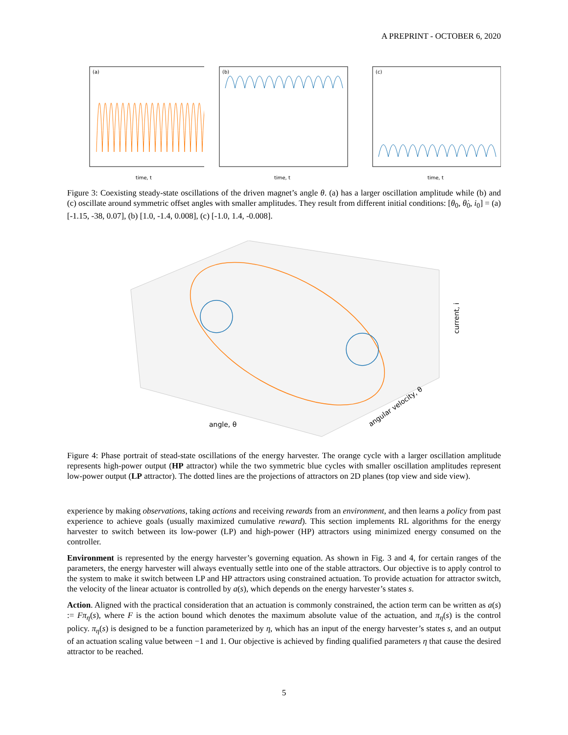A PREPRINT - OCTOBER 6, 2020
(a)
time, t
(b)
time, t
(c)
time, t
Figure 3: Coexisting steady-state oscillations of the driven magnet’s angle θ. (a) has a larger oscillation amplitude while (b) and (c) oscillate around symmetric offset angles with smaller amplitudes. They result from different initial conditions: [θ<sub>0</sub>, θ̇<sub>0</sub>, i<sub>0</sub>] = (a) [-1.15, -38, 0.07], (b) [1.0, -1.4, 0.008], (c) [-1.0, 1.4, -0.008].
angle, θ
angular velocity, θ
current, i
Figure 4: Phase portrait of stead-state oscillations of the energy harvester. The orange cycle with a larger oscillation amplitude represents high-power output (HP attractor) while the two symmetric blue cycles with smaller oscillation amplitudes represent low-power output (LP attractor). The dotted lines are the projections of attractors on 2D planes (top view and side view).
experience by making observations, taking actions and receiving rewards from an environment, and then learns a policy from past experience to achieve goals (usually maximized cumulative reward). This section implements RL algorithms for the energy harvester to switch between its low-power (LP) and high-power (HP) attractors using minimized energy consumed on the controller.
Environment is represented by the energy harvester’s governing equation. As shown in Fig. 3 and 4, for certain ranges of the parameters, the energy harvester will always eventually settle into one of the stable attractors. Our objective is to apply control to the system to make it switch between LP and HP attractors using constrained actuation. To provide actuation for attractor switch, the velocity of the linear actuator is controlled by a(s), which depends on the energy harvester’s states s.
Action. Aligned with the practical consideration that an actuation is commonly constrained, the action term can be written as a(s) := Fπ<sub>η</sub>(s), where F is the action bound which denotes the maximum absolute value of the actuation, and π<sub>η</sub>(s) is the control policy. π<sub>η</sub>(s) is designed to be a function parameterized by η, which has an input of the energy harvester’s states s, and an output of an actuation scaling value between −1 and 1. Our objective is achieved by finding qualified parameters η that cause the desired attractor to be reached.
5